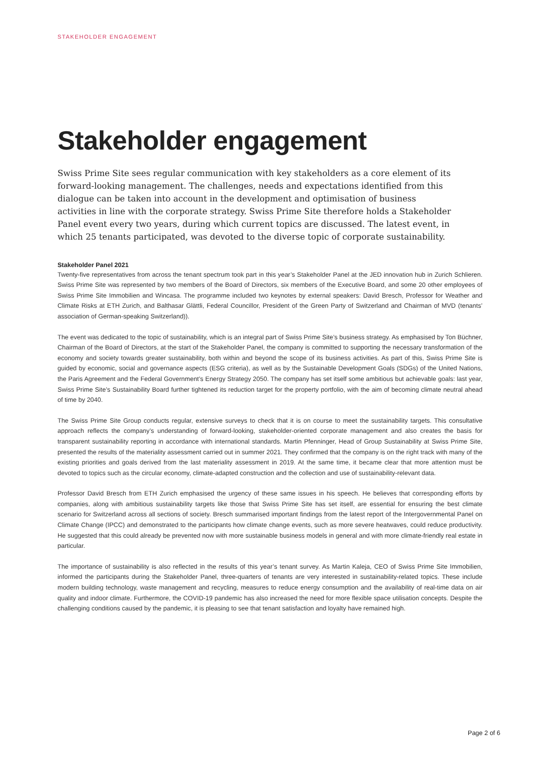STAKEHOLDER ENGAGEMENT
Stakeholder engagement
Swiss Prime Site sees regular communication with key stakeholders as a core element of its forward-looking management. The challenges, needs and expectations identified from this dialogue can be taken into account in the development and optimisation of business activities in line with the corporate strategy. Swiss Prime Site therefore holds a Stakeholder Panel event every two years, during which current topics are discussed. The latest event, in which 25 tenants participated, was devoted to the diverse topic of corporate sustainability.
Stakeholder Panel 2021
Twenty-five representatives from across the tenant spectrum took part in this year’s Stakeholder Panel at the JED innovation hub in Zurich Schlieren. Swiss Prime Site was represented by two members of the Board of Directors, six members of the Executive Board, and some 20 other employees of Swiss Prime Site Immobilien and Wincasa. The programme included two keynotes by external speakers: David Bresch, Professor for Weather and Climate Risks at ETH Zurich, and Balthasar Glättli, Federal Councillor, President of the Green Party of Switzerland and Chairman of MVD (tenants’ association of German-speaking Switzerland)).
The event was dedicated to the topic of sustainability, which is an integral part of Swiss Prime Site’s business strategy. As emphasised by Ton Büchner, Chairman of the Board of Directors, at the start of the Stakeholder Panel, the company is committed to supporting the necessary transformation of the economy and society towards greater sustainability, both within and beyond the scope of its business activities. As part of this, Swiss Prime Site is guided by economic, social and governance aspects (ESG criteria), as well as by the Sustainable Development Goals (SDGs) of the United Nations, the Paris Agreement and the Federal Government’s Energy Strategy 2050. The company has set itself some ambitious but achievable goals: last year, Swiss Prime Site’s Sustainability Board further tightened its reduction target for the property portfolio, with the aim of becoming climate neutral ahead of time by 2040.
The Swiss Prime Site Group conducts regular, extensive surveys to check that it is on course to meet the sustainability targets. This consultative approach reflects the company’s understanding of forward-looking, stakeholder-oriented corporate management and also creates the basis for transparent sustainability reporting in accordance with international standards. Martin Pfenninger, Head of Group Sustainability at Swiss Prime Site, presented the results of the materiality assessment carried out in summer 2021. They confirmed that the company is on the right track with many of the existing priorities and goals derived from the last materiality assessment in 2019. At the same time, it became clear that more attention must be devoted to topics such as the circular economy, climate-adapted construction and the collection and use of sustainability-relevant data.
Professor David Bresch from ETH Zurich emphasised the urgency of these same issues in his speech. He believes that corresponding efforts by companies, along with ambitious sustainability targets like those that Swiss Prime Site has set itself, are essential for ensuring the best climate scenario for Switzerland across all sections of society. Bresch summarised important findings from the latest report of the Intergovernmental Panel on Climate Change (IPCC) and demonstrated to the participants how climate change events, such as more severe heatwaves, could reduce productivity. He suggested that this could already be prevented now with more sustainable business models in general and with more climate-friendly real estate in particular.
The importance of sustainability is also reflected in the results of this year’s tenant survey. As Martin Kaleja, CEO of Swiss Prime Site Immobilien, informed the participants during the Stakeholder Panel, three-quarters of tenants are very interested in sustainability-related topics. These include modern building technology, waste management and recycling, measures to reduce energy consumption and the availability of real-time data on air quality and indoor climate. Furthermore, the COVID-19 pandemic has also increased the need for more flexible space utilisation concepts. Despite the challenging conditions caused by the pandemic, it is pleasing to see that tenant satisfaction and loyalty have remained high.
Page 2 of 6